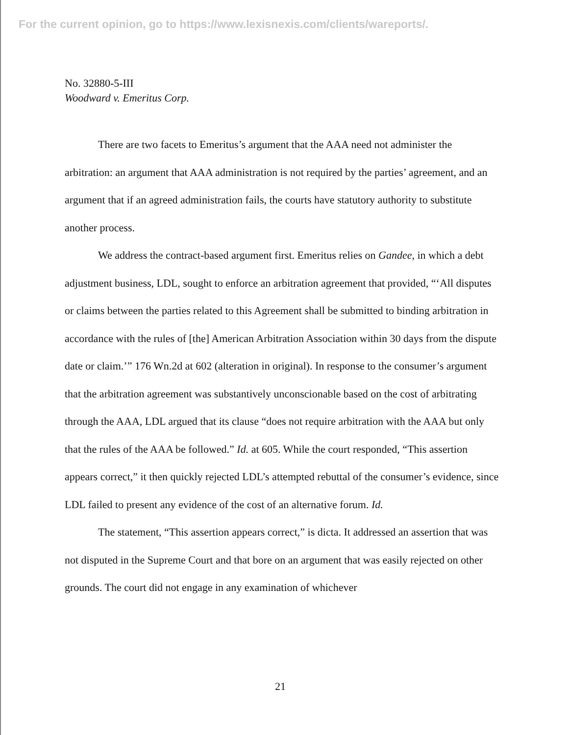For the current opinion, go to https://www.lexisnexis.com/clients/wareports/.
No. 32880-5-III
Woodward v. Emeritus Corp.
There are two facets to Emeritus’s argument that the AAA need not administer the arbitration: an argument that AAA administration is not required by the parties’ agreement, and an argument that if an agreed administration fails, the courts have statutory authority to substitute another process.
We address the contract-based argument first. Emeritus relies on Gandee, in which a debt adjustment business, LDL, sought to enforce an arbitration agreement that provided, “‘All disputes or claims between the parties related to this Agreement shall be submitted to binding arbitration in accordance with the rules of [the] American Arbitration Association within 30 days from the dispute date or claim.’” 176 Wn.2d at 602 (alteration in original). In response to the consumer’s argument that the arbitration agreement was substantively unconscionable based on the cost of arbitrating through the AAA, LDL argued that its clause “does not require arbitration with the AAA but only that the rules of the AAA be followed.” Id. at 605. While the court responded, “This assertion appears correct,” it then quickly rejected LDL’s attempted rebuttal of the consumer’s evidence, since LDL failed to present any evidence of the cost of an alternative forum. Id.
The statement, “This assertion appears correct,” is dicta. It addressed an assertion that was not disputed in the Supreme Court and that bore on an argument that was easily rejected on other grounds. The court did not engage in any examination of whichever
21